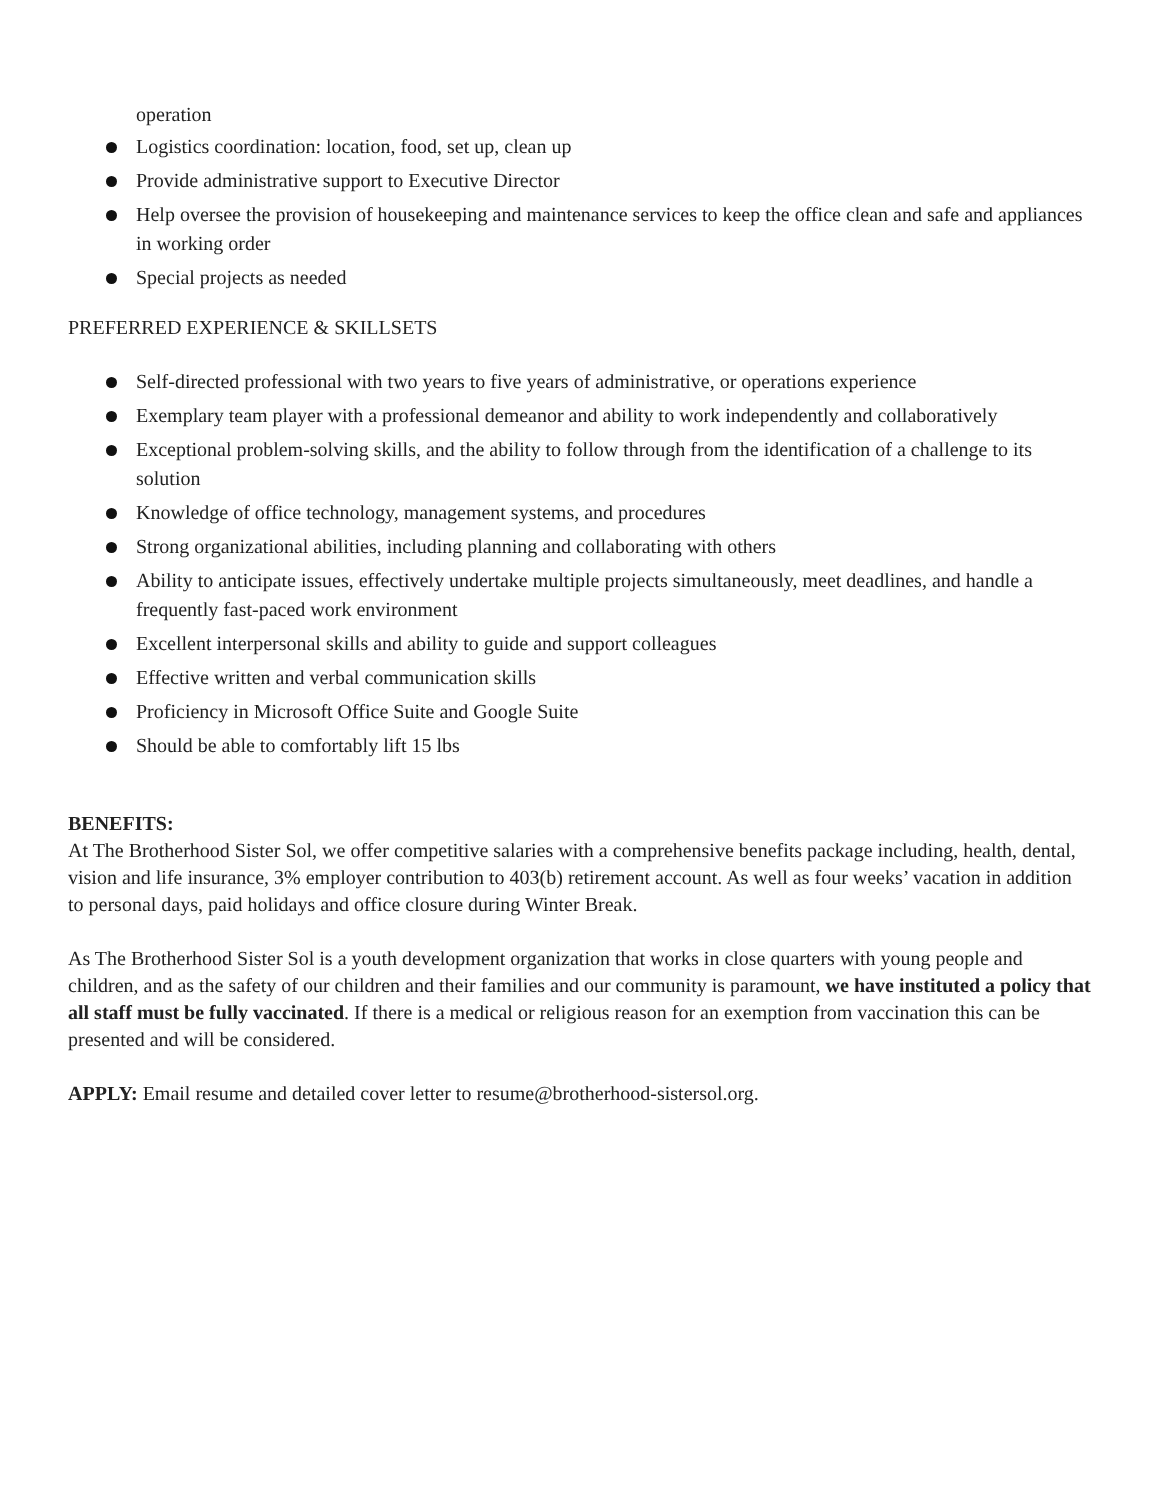operation
Logistics coordination: location, food, set up, clean up
Provide administrative support to Executive Director
Help oversee the provision of housekeeping and maintenance services to keep the office clean and safe and appliances in working order
Special projects as needed
PREFERRED EXPERIENCE & SKILLSETS
Self-directed professional with two years to five years of administrative, or operations experience
Exemplary team player with a professional demeanor and ability to work independently and collaboratively
Exceptional problem-solving skills, and the ability to follow through from the identification of a challenge to its solution
Knowledge of office technology, management systems, and procedures
Strong organizational abilities, including planning and collaborating with others
Ability to anticipate issues, effectively undertake multiple projects simultaneously, meet deadlines, and handle a frequently fast-paced work environment
Excellent interpersonal skills and ability to guide and support colleagues
Effective written and verbal communication skills
Proficiency in Microsoft Office Suite and Google Suite
Should be able to comfortably lift 15 lbs
BENEFITS:
At The Brotherhood Sister Sol, we offer competitive salaries with a comprehensive benefits package including, health, dental, vision and life insurance, 3% employer contribution to 403(b) retirement account. As well as four weeks’ vacation in addition to personal days, paid holidays and office closure during Winter Break.
As The Brotherhood Sister Sol is a youth development organization that works in close quarters with young people and children, and as the safety of our children and their families and our community is paramount, we have instituted a policy that all staff must be fully vaccinated. If there is a medical or religious reason for an exemption from vaccination this can be presented and will be considered.
APPLY: Email resume and detailed cover letter to resume@brotherhood-sistersol.org.